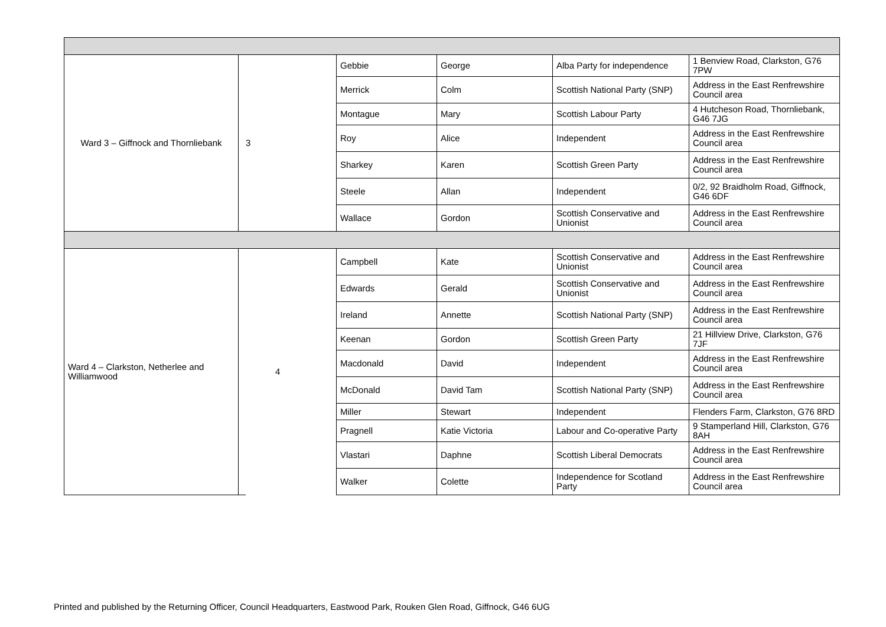| Ward 3 – Giffnock and Thornliebank | | 3 | Gebbie | George | Alba Party for independence | 1 Benview Road, Clarkston, G76 7PW |
| | | | Merrick | Colm | Scottish National Party (SNP) | Address in the East Renfrewshire Council area |
| | | | Montague | Mary | Scottish Labour Party | 4 Hutcheson Road, Thornliebank, G46 7JG |
| | | | Roy | Alice | Independent | Address in the East Renfrewshire Council area |
| | | | Sharkey | Karen | Scottish Green Party | Address in the East Renfrewshire Council area |
| | | | Steele | Allan | Independent | 0/2, 92 Braidholm Road, Giffnock, G46 6DF |
| | | | Wallace | Gordon | Scottish Conservative and Unionist | Address in the East Renfrewshire Council area |
| Ward 4 – Clarkston, Netherlee and Williamwood | | 4 | Campbell | Kate | Scottish Conservative and Unionist | Address in the East Renfrewshire Council area |
| | | | Edwards | Gerald | Scottish Conservative and Unionist | Address in the East Renfrewshire Council area |
| | | | Ireland | Annette | Scottish National Party (SNP) | Address in the East Renfrewshire Council area |
| | | | Keenan | Gordon | Scottish Green Party | 21 Hillview Drive, Clarkston, G76 7JF |
| | | | Macdonald | David | Independent | Address in the East Renfrewshire Council area |
| | | | McDonald | David Tam | Scottish National Party (SNP) | Address in the East Renfrewshire Council area |
| | | | Miller | Stewart | Independent | Flenders Farm, Clarkston, G76 8RD |
| | | | Pragnell | Katie Victoria | Labour and Co-operative Party | 9 Stamperland Hill, Clarkston, G76 8AH |
| | | | Vlastari | Daphne | Scottish Liberal Democrats | Address in the East Renfrewshire Council area |
| | | | Walker | Colette | Independence for Scotland Party | Address in the East Renfrewshire Council area |
Printed and published by the Returning Officer, Council Headquarters, Eastwood Park, Rouken Glen Road, Giffnock, G46 6UG